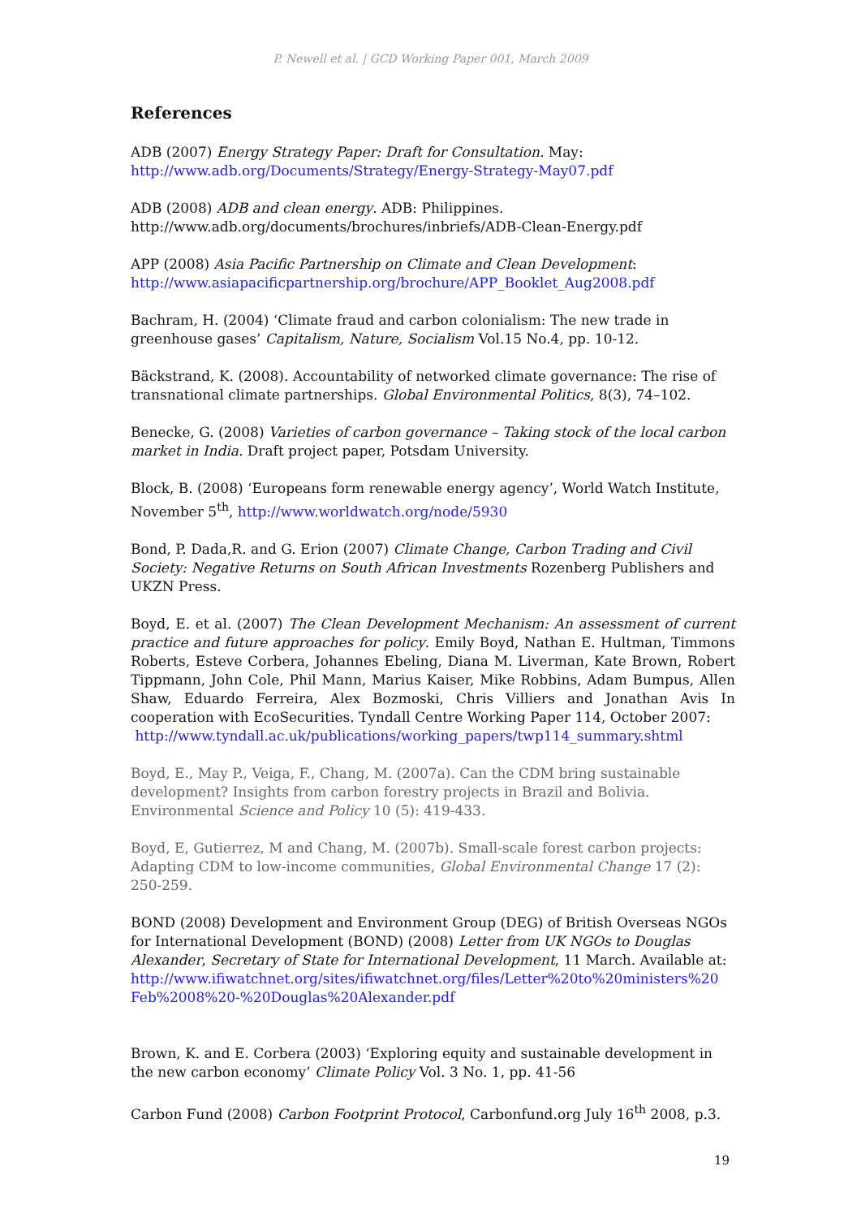P. Newell et al. | GCD Working Paper 001, March 2009
References
ADB (2007) Energy Strategy Paper: Draft for Consultation. May:
http://www.adb.org/Documents/Strategy/Energy-Strategy-May07.pdf
ADB (2008) ADB and clean energy. ADB: Philippines.
http://www.adb.org/documents/brochures/inbriefs/ADB-Clean-Energy.pdf
APP (2008) Asia Pacific Partnership on Climate and Clean Development:
http://www.asiapacificpartnership.org/brochure/APP_Booklet_Aug2008.pdf
Bachram, H. (2004) ‘Climate fraud and carbon colonialism: The new trade in greenhouse gases’ Capitalism, Nature, Socialism Vol.15 No.4, pp. 10-12.
Bäckstrand, K. (2008). Accountability of networked climate governance: The rise of transnational climate partnerships. Global Environmental Politics, 8(3), 74–102.
Benecke, G. (2008) Varieties of carbon governance – Taking stock of the local carbon market in India. Draft project paper, Potsdam University.
Block, B. (2008) ‘Europeans form renewable energy agency’, World Watch Institute, November 5<sup>th</sup>, http://www.worldwatch.org/node/5930
Bond, P. Dada,R. and G. Erion (2007) Climate Change, Carbon Trading and Civil Society: Negative Returns on South African Investments Rozenberg Publishers and UKZN Press.
Boyd, E. et al. (2007) The Clean Development Mechanism: An assessment of current practice and future approaches for policy. Emily Boyd, Nathan E. Hultman, Timmons Roberts, Esteve Corbera, Johannes Ebeling, Diana M. Liverman, Kate Brown, Robert Tippmann, John Cole, Phil Mann, Marius Kaiser, Mike Robbins, Adam Bumpus, Allen Shaw, Eduardo Ferreira, Alex Bozmoski, Chris Villiers and Jonathan Avis In cooperation with EcoSecurities. Tyndall Centre Working Paper 114, October 2007:
http://www.tyndall.ac.uk/publications/working_papers/twp114_summary.shtml
Boyd, E., May P., Veiga, F., Chang, M. (2007a). Can the CDM bring sustainable development? Insights from carbon forestry projects in Brazil and Bolivia. Environmental Science and Policy 10 (5): 419-433.
Boyd, E, Gutierrez, M and Chang, M. (2007b). Small-scale forest carbon projects: Adapting CDM to low-income communities, Global Environmental Change 17 (2): 250-259.
BOND (2008) Development and Environment Group (DEG) of British Overseas NGOs for International Development (BOND) (2008) Letter from UK NGOs to Douglas Alexander, Secretary of State for International Development, 11 March. Available at:
http://www.ifiwatchnet.org/sites/ifiwatchnet.org/files/Letter%20to%20ministers%20 Feb%2008%20-%20Douglas%20Alexander.pdf
Brown, K. and E. Corbera (2003) ‘Exploring equity and sustainable development in the new carbon economy’ Climate Policy Vol. 3 No. 1, pp. 41-56
Carbon Fund (2008) Carbon Footprint Protocol, Carbonfund.org July 16<sup>th</sup> 2008, p.3.
19